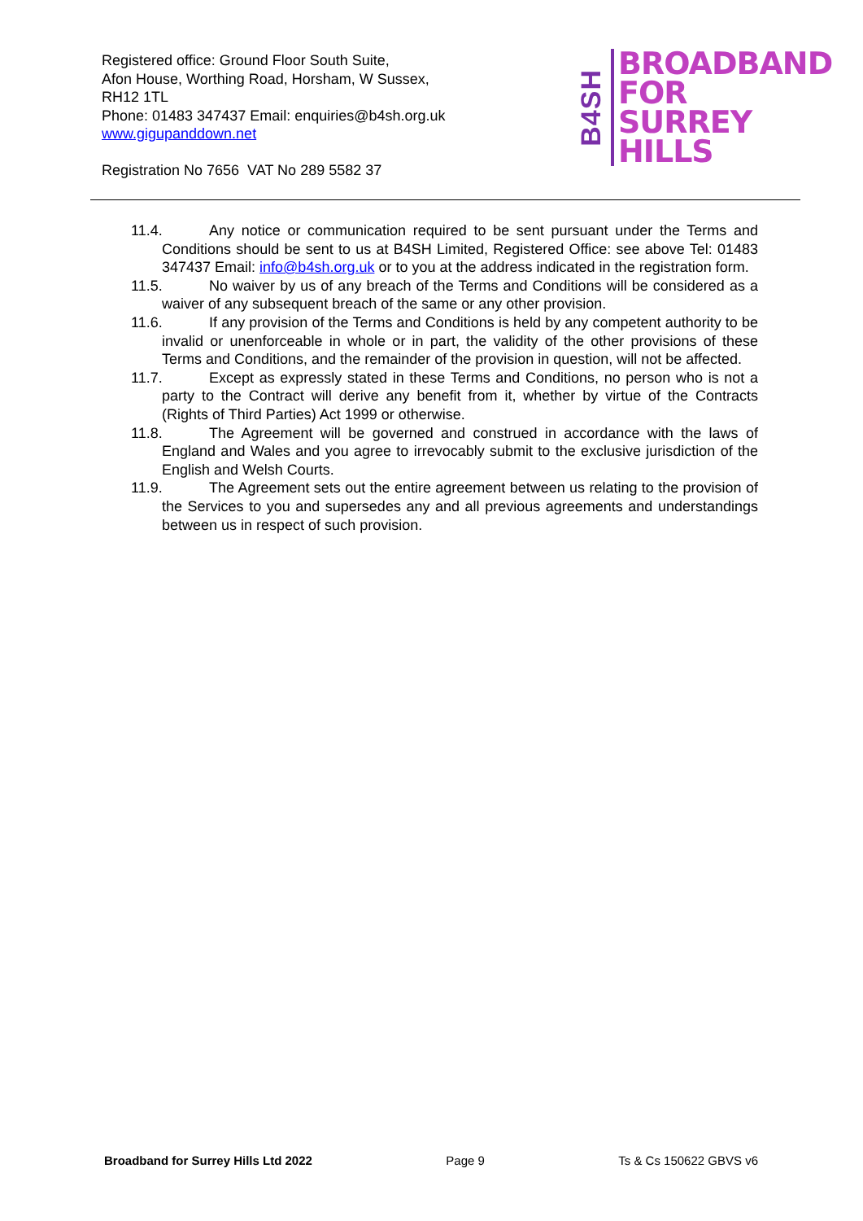Registered office: Ground Floor South Suite,
Afon House, Worthing Road, Horsham, W Sussex,
RH12 1TL
Phone: 01483 347437 Email: enquiries@b4sh.org.uk
www.gigupanddown.net
Registration No 7656 VAT No 289 5582 37
B4SH
BROADBAND
FOR
SURREY HILLS
11.4. Any notice or communication required to be sent pursuant under the Terms and Conditions should be sent to us at B4SH Limited, Registered Office: see above Tel: 01483 347437 Email: info@b4sh.org.uk or to you at the address indicated in the registration form.
11.5. No waiver by us of any breach of the Terms and Conditions will be considered as a waiver of any subsequent breach of the same or any other provision.
11.6. If any provision of the Terms and Conditions is held by any competent authority to be invalid or unenforceable in whole or in part, the validity of the other provisions of these Terms and Conditions, and the remainder of the provision in question, will not be affected.
11.7. Except as expressly stated in these Terms and Conditions, no person who is not a party to the Contract will derive any benefit from it, whether by virtue of the Contracts (Rights of Third Parties) Act 1999 or otherwise.
11.8. The Agreement will be governed and construed in accordance with the laws of England and Wales and you agree to irrevocably submit to the exclusive jurisdiction of the English and Welsh Courts.
11.9. The Agreement sets out the entire agreement between us relating to the provision of the Services to you and supersedes any and all previous agreements and understandings between us in respect of such provision.
Broadband for Surrey Hills Ltd 2022 Page 9 Ts & Cs 150622 GBVS v6